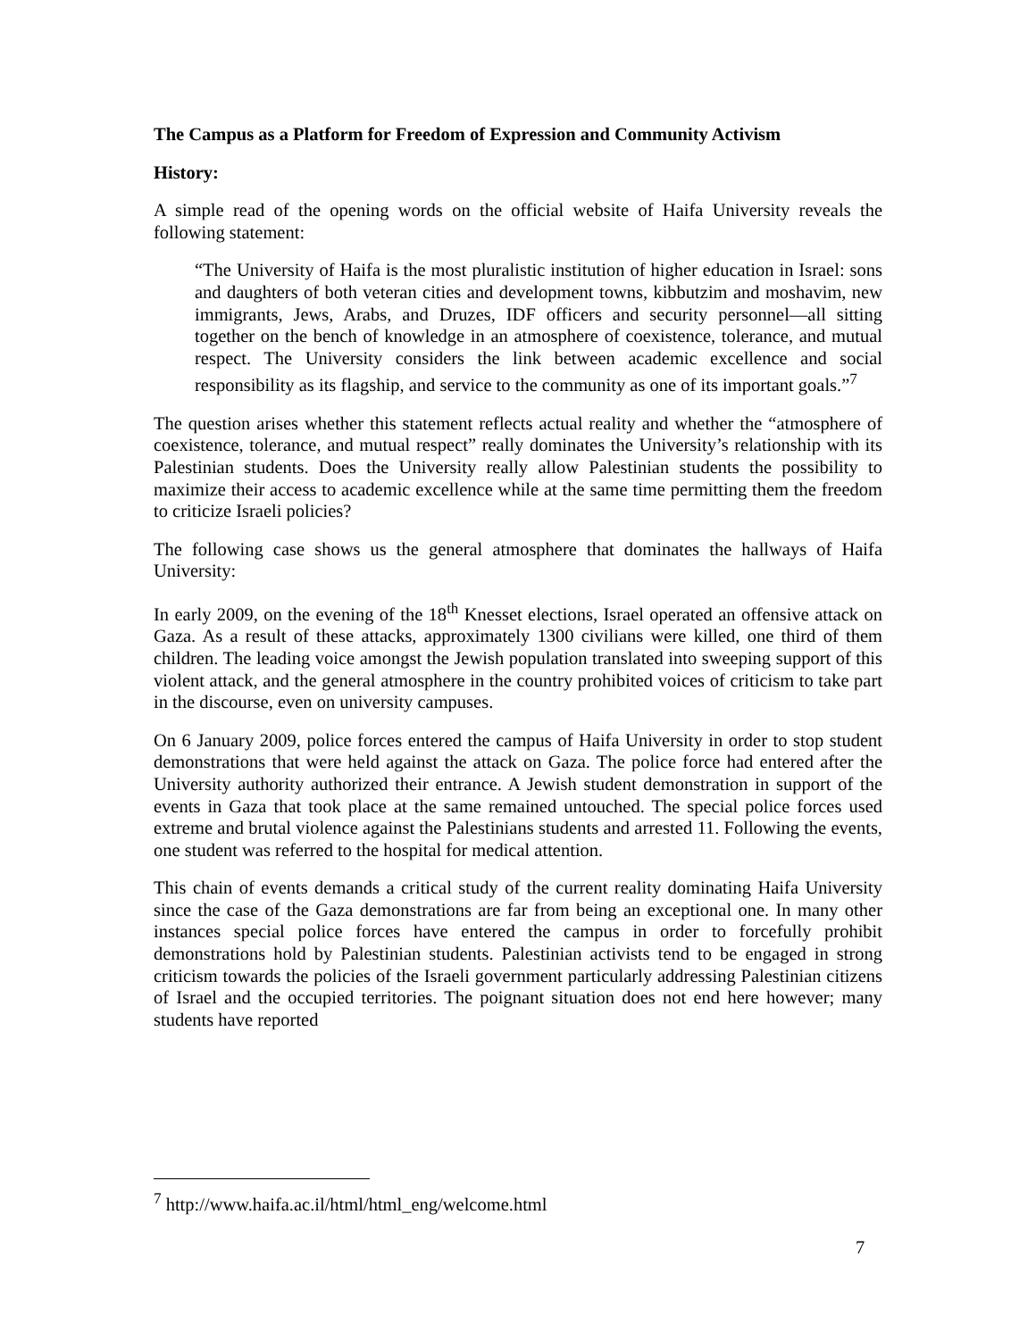The Campus as a Platform for Freedom of Expression and Community Activism
History:
A simple read of the opening words on the official website of Haifa University reveals the following statement:
“The University of Haifa is the most pluralistic institution of higher education in Israel: sons and daughters of both veteran cities and development towns, kibbutzim and moshavim, new immigrants, Jews, Arabs, and Druzes, IDF officers and security personnel—all sitting together on the bench of knowledge in an atmosphere of coexistence, tolerance, and mutual respect. The University considers the link between academic excellence and social responsibility as its flagship, and service to the community as one of its important goals.”<sup>7</sup>
The question arises whether this statement reflects actual reality and whether the “atmosphere of coexistence, tolerance, and mutual respect” really dominates the University’s relationship with its Palestinian students. Does the University really allow Palestinian students the possibility to maximize their access to academic excellence while at the same time permitting them the freedom to criticize Israeli policies?
The following case shows us the general atmosphere that dominates the hallways of Haifa University:
In early 2009, on the evening of the 18<sup>th</sup> Knesset elections, Israel operated an offensive attack on Gaza. As a result of these attacks, approximately 1300 civilians were killed, one third of them children. The leading voice amongst the Jewish population translated into sweeping support of this violent attack, and the general atmosphere in the country prohibited voices of criticism to take part in the discourse, even on university campuses.
On 6 January 2009, police forces entered the campus of Haifa University in order to stop student demonstrations that were held against the attack on Gaza. The police force had entered after the University authority authorized their entrance. A Jewish student demonstration in support of the events in Gaza that took place at the same remained untouched. The special police forces used extreme and brutal violence against the Palestinians students and arrested 11. Following the events, one student was referred to the hospital for medical attention.
This chain of events demands a critical study of the current reality dominating Haifa University since the case of the Gaza demonstrations are far from being an exceptional one. In many other instances special police forces have entered the campus in order to forcefully prohibit demonstrations hold by Palestinian students. Palestinian activists tend to be engaged in strong criticism towards the policies of the Israeli government particularly addressing Palestinian citizens of Israel and the occupied territories. The poignant situation does not end here however; many students have reported
<sup>7</sup> http://www.haifa.ac.il/html/html_eng/welcome.html
7